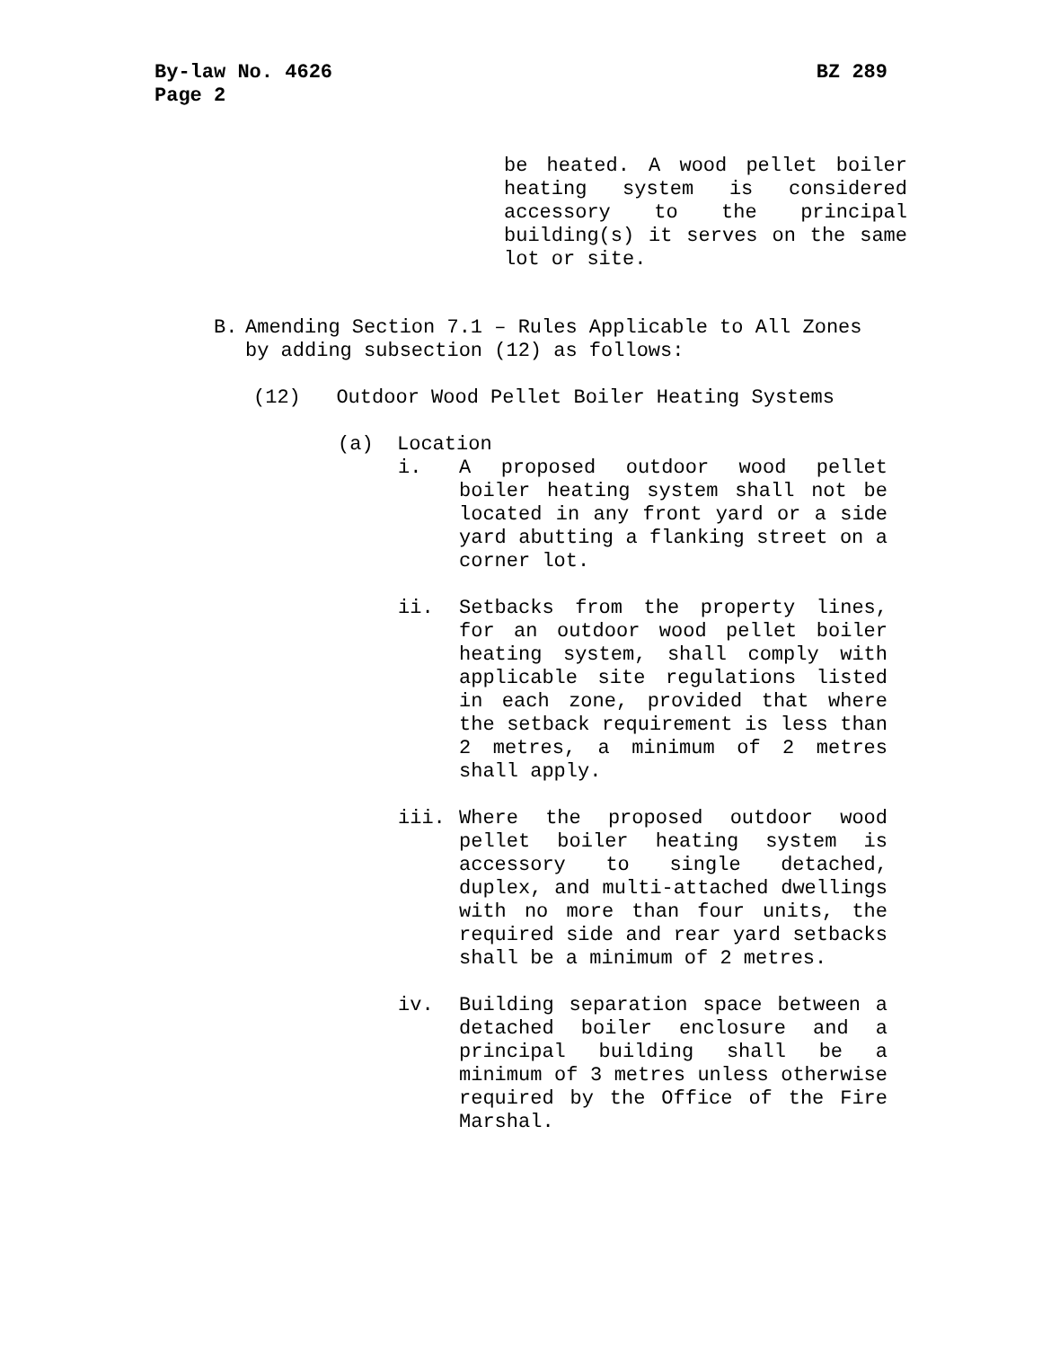BZ 289 By-law No. 4626
Page 2
be heated. A wood pellet boiler heating system is considered accessory to the principal building(s) it serves on the same lot or site.
B. Amending Section 7.1 – Rules Applicable to All Zones by adding subsection (12) as follows:
(12) Outdoor Wood Pellet Boiler Heating Systems
(a) Location
i. A proposed outdoor wood pellet boiler heating system shall not be located in any front yard or a side yard abutting a flanking street on a corner lot.
ii. Setbacks from the property lines, for an outdoor wood pellet boiler heating system, shall comply with applicable site regulations listed in each zone, provided that where the setback requirement is less than 2 metres, a minimum of 2 metres shall apply.
iii. Where the proposed outdoor wood pellet boiler heating system is accessory to single detached, duplex, and multi-attached dwellings with no more than four units, the required side and rear yard setbacks shall be a minimum of 2 metres.
iv. Building separation space between a detached boiler enclosure and a principal building shall be a minimum of 3 metres unless otherwise required by the Office of the Fire Marshal.